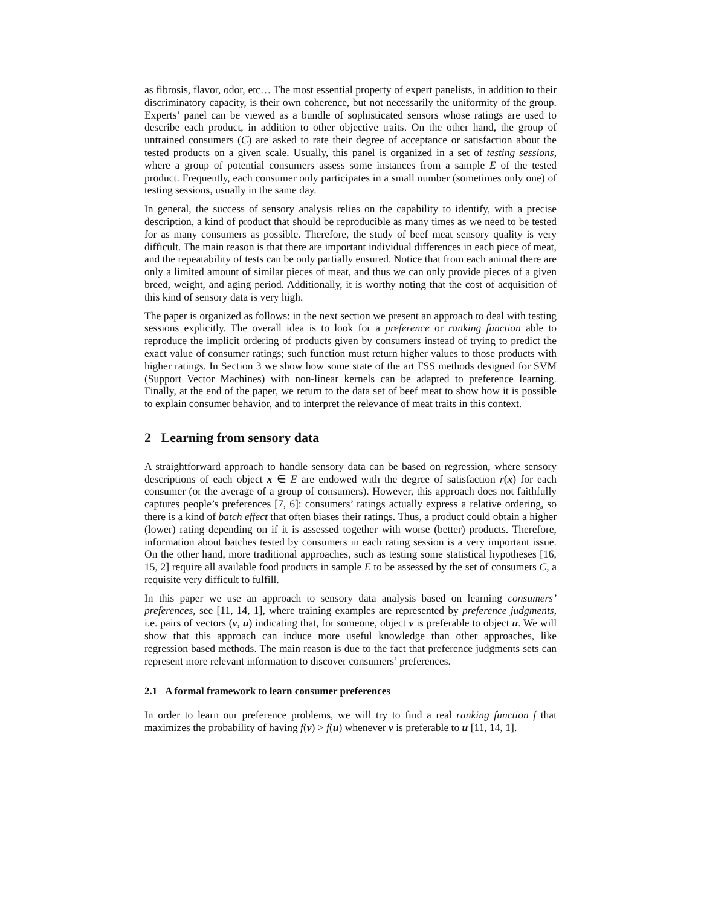as fibrosis, flavor, odor, etc… The most essential property of expert panelists, in addition to their discriminatory capacity, is their own coherence, but not necessarily the uniformity of the group. Experts’ panel can be viewed as a bundle of sophisticated sensors whose ratings are used to describe each product, in addition to other objective traits. On the other hand, the group of untrained consumers (C) are asked to rate their degree of acceptance or satisfaction about the tested products on a given scale. Usually, this panel is organized in a set of testing sessions, where a group of potential consumers assess some instances from a sample E of the tested product. Frequently, each consumer only participates in a small number (sometimes only one) of testing sessions, usually in the same day.
In general, the success of sensory analysis relies on the capability to identify, with a precise description, a kind of product that should be reproducible as many times as we need to be tested for as many consumers as possible. Therefore, the study of beef meat sensory quality is very difficult. The main reason is that there are important individual differences in each piece of meat, and the repeatability of tests can be only partially ensured. Notice that from each animal there are only a limited amount of similar pieces of meat, and thus we can only provide pieces of a given breed, weight, and aging period. Additionally, it is worthy noting that the cost of acquisition of this kind of sensory data is very high.
The paper is organized as follows: in the next section we present an approach to deal with testing sessions explicitly. The overall idea is to look for a preference or ranking function able to reproduce the implicit ordering of products given by consumers instead of trying to predict the exact value of consumer ratings; such function must return higher values to those products with higher ratings. In Section 3 we show how some state of the art FSS methods designed for SVM (Support Vector Machines) with non-linear kernels can be adapted to preference learning. Finally, at the end of the paper, we return to the data set of beef meat to show how it is possible to explain consumer behavior, and to interpret the relevance of meat traits in this context.
2 Learning from sensory data
A straightforward approach to handle sensory data can be based on regression, where sensory descriptions of each object x ∈ E are endowed with the degree of satisfaction r(x) for each consumer (or the average of a group of consumers). However, this approach does not faithfully captures people’s preferences [7, 6]: consumers’ ratings actually express a relative ordering, so there is a kind of batch effect that often biases their ratings. Thus, a product could obtain a higher (lower) rating depending on if it is assessed together with worse (better) products. Therefore, information about batches tested by consumers in each rating session is a very important issue. On the other hand, more traditional approaches, such as testing some statistical hypotheses [16, 15, 2] require all available food products in sample E to be assessed by the set of consumers C, a requisite very difficult to fulfill.
In this paper we use an approach to sensory data analysis based on learning consumers’ preferences, see [11, 14, 1], where training examples are represented by preference judgments, i.e. pairs of vectors (v, u) indicating that, for someone, object v is preferable to object u. We will show that this approach can induce more useful knowledge than other approaches, like regression based methods. The main reason is due to the fact that preference judgments sets can represent more relevant information to discover consumers’ preferences.
2.1 A formal framework to learn consumer preferences
In order to learn our preference problems, we will try to find a real ranking function f that maximizes the probability of having f(v) > f(u) whenever v is preferable to u [11, 14, 1].